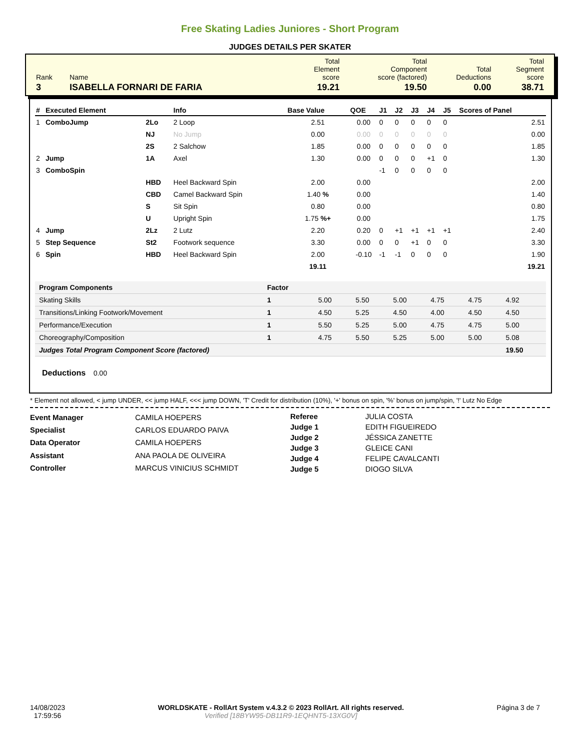Free Skating Ladies Juniores - Short Program
JUDGES DETAILS PER SKATER
| Rank | Name | Total Element score | Total Component score (factored) | Total Deductions | Total Segment score |
| 3 | ISABELLA FORNARI DE FARIA | 19.21 | 19.50 | 0.00 | 38.71 |
| # | Executed Element | | Info | Base Value | QOE | J1 | J2 | J3 | J4 | J5 | Scores of Panel |
| --- | --- | --- | --- | --- | --- | --- | --- | --- | --- | --- | --- |
| 1 | ComboJump | 2Lo | 2 Loop | 2.51 | 0.00 | 0 | 0 | 0 | 0 | 0 | 2.51 |
| | | NJ | No Jump | 0.00 | 0.00 | 0 | 0 | 0 | 0 | 0 | 0.00 |
| | | 2S | 2 Salchow | 1.85 | 0.00 | 0 | 0 | 0 | 0 | 0 | 1.85 |
| 2 | Jump | 1A | Axel | 1.30 | 0.00 | 0 | 0 | 0 | +1 | 0 | 1.30 |
| 3 | ComboSpin | | | | | -1 | 0 | 0 | 0 | 0 | |
| | | HBD | Heel Backward Spin | 2.00 | 0.00 | | | | | | 2.00 |
| | | CBD | Camel Backward Spin | 1.40 % | 0.00 | | | | | | 1.40 |
| | | S | Sit Spin | 0.80 | 0.00 | | | | | | 0.80 |
| | | U | Upright Spin | 1.75 %+ | 0.00 | | | | | | 1.75 |
| 4 | Jump | 2Lz | 2 Lutz | 2.20 | 0.20 | 0 | +1 | +1 | +1 | +1 | 2.40 |
| 5 | Step Sequence | St2 | Footwork sequence | 3.30 | 0.00 | 0 | 0 | +1 | 0 | 0 | 3.30 |
| 6 | Spin | HBD | Heel Backward Spin | 2.00 | -0.10 | -1 | -1 | 0 | 0 | 0 | 1.90 |
| | | | | 19.11 | | | | | | | 19.21 |
| Program Components | Factor | | | | | | |
| --- | --- | --- | --- | --- | --- | --- | --- |
| Skating Skills | 1 | 5.00 | 5.50 | 5.00 | 4.75 | 4.75 | 4.92 |
| Transitions/Linking Footwork/Movement | 1 | 4.50 | 5.25 | 4.50 | 4.00 | 4.50 | 4.50 |
| Performance/Execution | 1 | 5.50 | 5.25 | 5.00 | 4.75 | 4.75 | 5.00 |
| Choreography/Composition | 1 | 4.75 | 5.50 | 5.25 | 5.00 | 5.00 | 5.08 |
| Judges Total Program Component Score (factored) | | | | | | | 19.50 |
Deductions 0.00
* Element not allowed, < jump UNDER, << jump HALF, <<< jump DOWN, 'T' Credit for distribution (10%), '+' bonus on spin, '%' bonus on jump/spin, '!' Lutz No Edge
| Event Manager | CAMILA HOEPERS |
| Specialist | CARLOS EDUARDO PAIVA |
| Data Operator | CAMILA HOEPERS |
| Assistant | ANA PAOLA DE OLIVEIRA |
| Controller | MARCUS VINICIUS SCHMIDT |
| Referee | JULIA COSTA |
| Judge 1 | EDITH FIGUEIREDO |
| Judge 2 | JÉSSICA ZANETTE |
| Judge 3 | GLEICE CANI |
| Judge 4 | FELIPE CAVALCANTI |
| Judge 5 | DIOGO SILVA |
14/08/2023
17:59:56
WORLDSKATE - RollArt System v.4.3.2 © 2023 RollArt. All rights reserved.
Verified [18BYW95-DB11R9-1EQHNT5-13XG0V]
Página 3 de 7